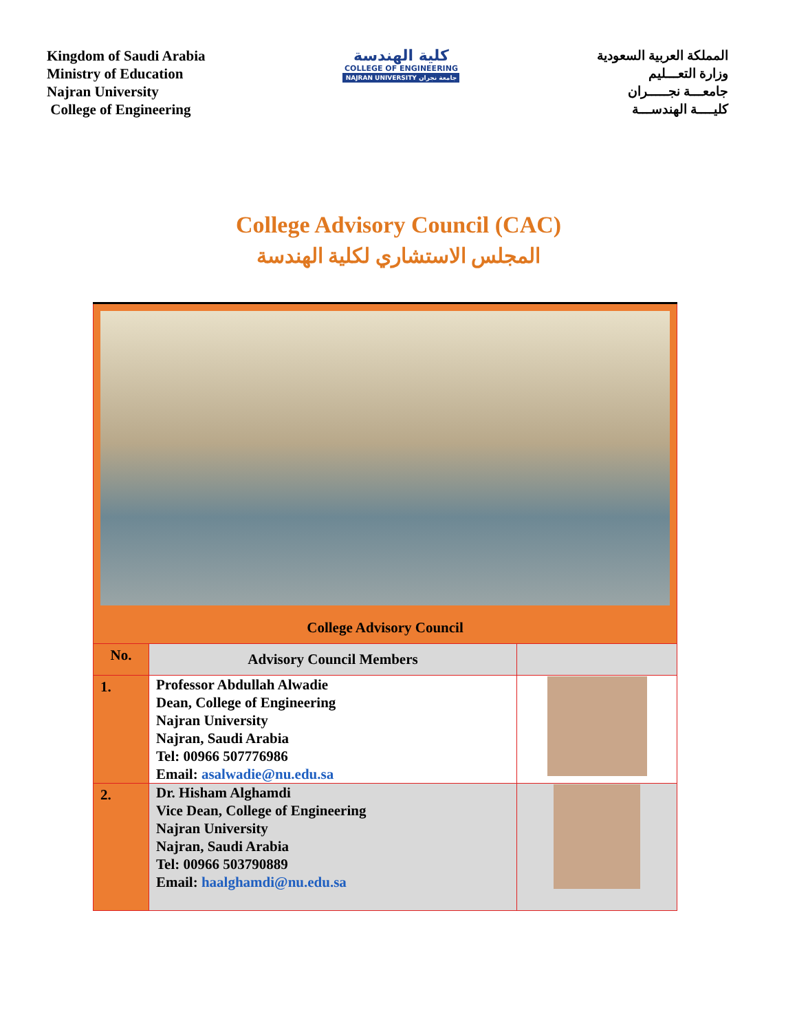Kingdom of Saudi Arabia
Ministry of Education
Najran University
College of Engineering
كلية الهندسة
COLLEGE OF ENGINEERING
NAJRAN UNIVERSITY جامعة نجران
المملكة العربية السعودية
وزارة التعـــليم
جامعـــة نجـــــران
كليــــة الهندســـة
College Advisory Council (CAC)
المجلس الاستشاري لكلية الهندسة
| College Advisory Council | | |
| No. | Advisory Council Members | |
| 1. | Professor Abdullah Alwadie Dean, College of Engineering Najran University Najran, Saudi Arabia Tel: 00966 507776986 Email: asalwadie@nu.edu.sa | |
| 2. | Dr. Hisham Alghamdi Vice Dean, College of Engineering Najran University Najran, Saudi Arabia Tel: 00966 503790889 Email: haalghamdi@nu.edu.sa | |